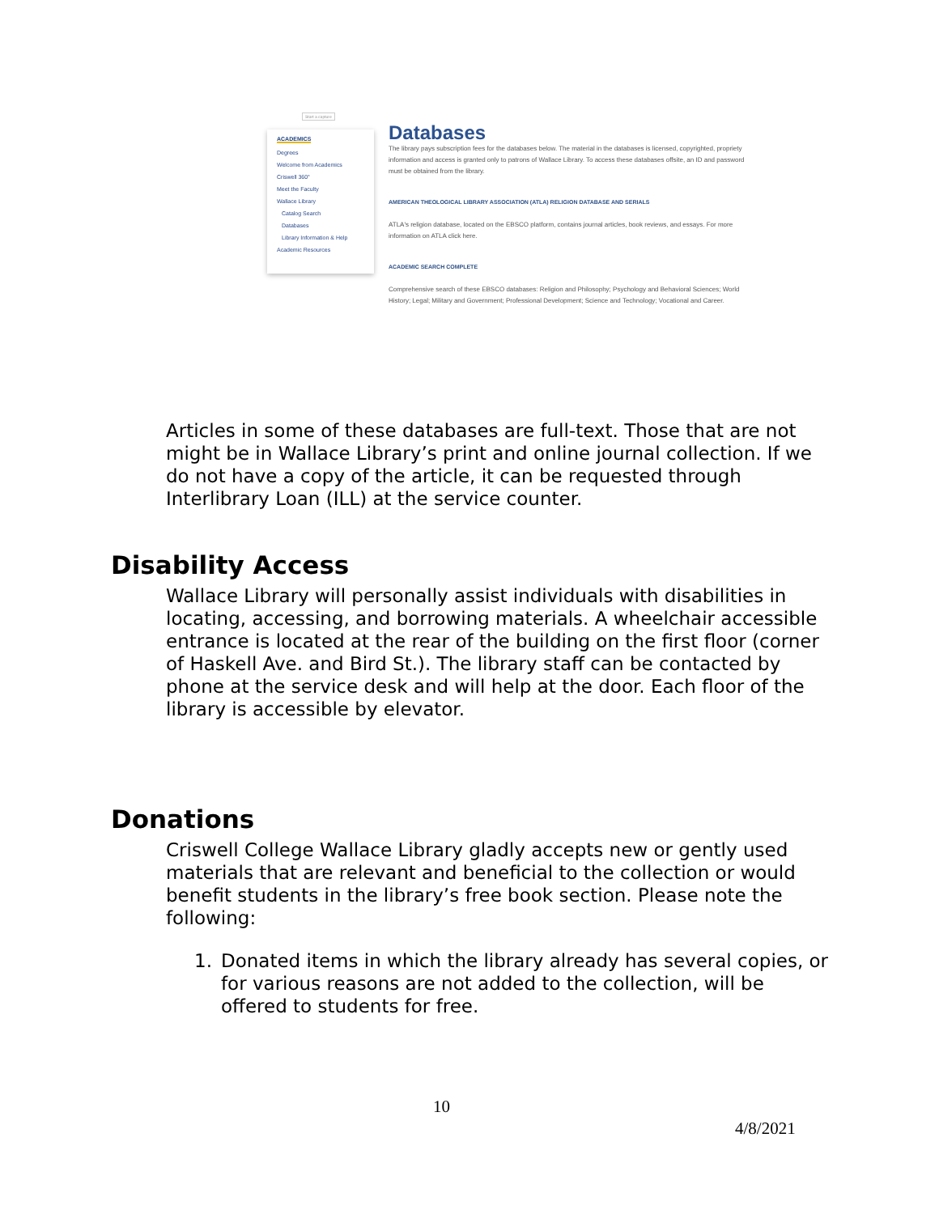Start a capture
ACADEMICS
Degrees
Welcome from Academics
Criswell 360°
Meet the Faculty
Wallace Library
Catalog Search
Databases
Library Information & Help
Academic Resources
Databases
The library pays subscription fees for the databases below. The material in the databases is licensed, copyrighted, propriety information and access is granted only to patrons of Wallace Library. To access these databases offsite, an ID and password must be obtained from the library.
AMERICAN THEOLOGICAL LIBRARY ASSOCIATION (ATLA) RELIGION DATABASE AND SERIALS
ATLA's religion database, located on the EBSCO platform, contains journal articles, book reviews, and essays. For more information on ATLA click here.
ACADEMIC SEARCH COMPLETE
Comprehensive search of these EBSCO databases: Religion and Philosophy; Psychology and Behavioral Sciences; World History; Legal; Military and Government; Professional Development; Science and Technology; Vocational and Career.
Articles in some of these databases are full-text. Those that are not might be in Wallace Library’s print and online journal collection. If we do not have a copy of the article, it can be requested through Interlibrary Loan (ILL) at the service counter.
Disability Access
Wallace Library will personally assist individuals with disabilities in locating, accessing, and borrowing materials. A wheelchair accessible entrance is located at the rear of the building on the first floor (corner of Haskell Ave. and Bird St.). The library staff can be contacted by phone at the service desk and will help at the door. Each floor of the library is accessible by elevator.
Donations
Criswell College Wallace Library gladly accepts new or gently used materials that are relevant and beneficial to the collection or would benefit students in the library’s free book section. Please note the following:
1. Donated items in which the library already has several copies, or for various reasons are not added to the collection, will be offered to students for free.
10
4/8/2021